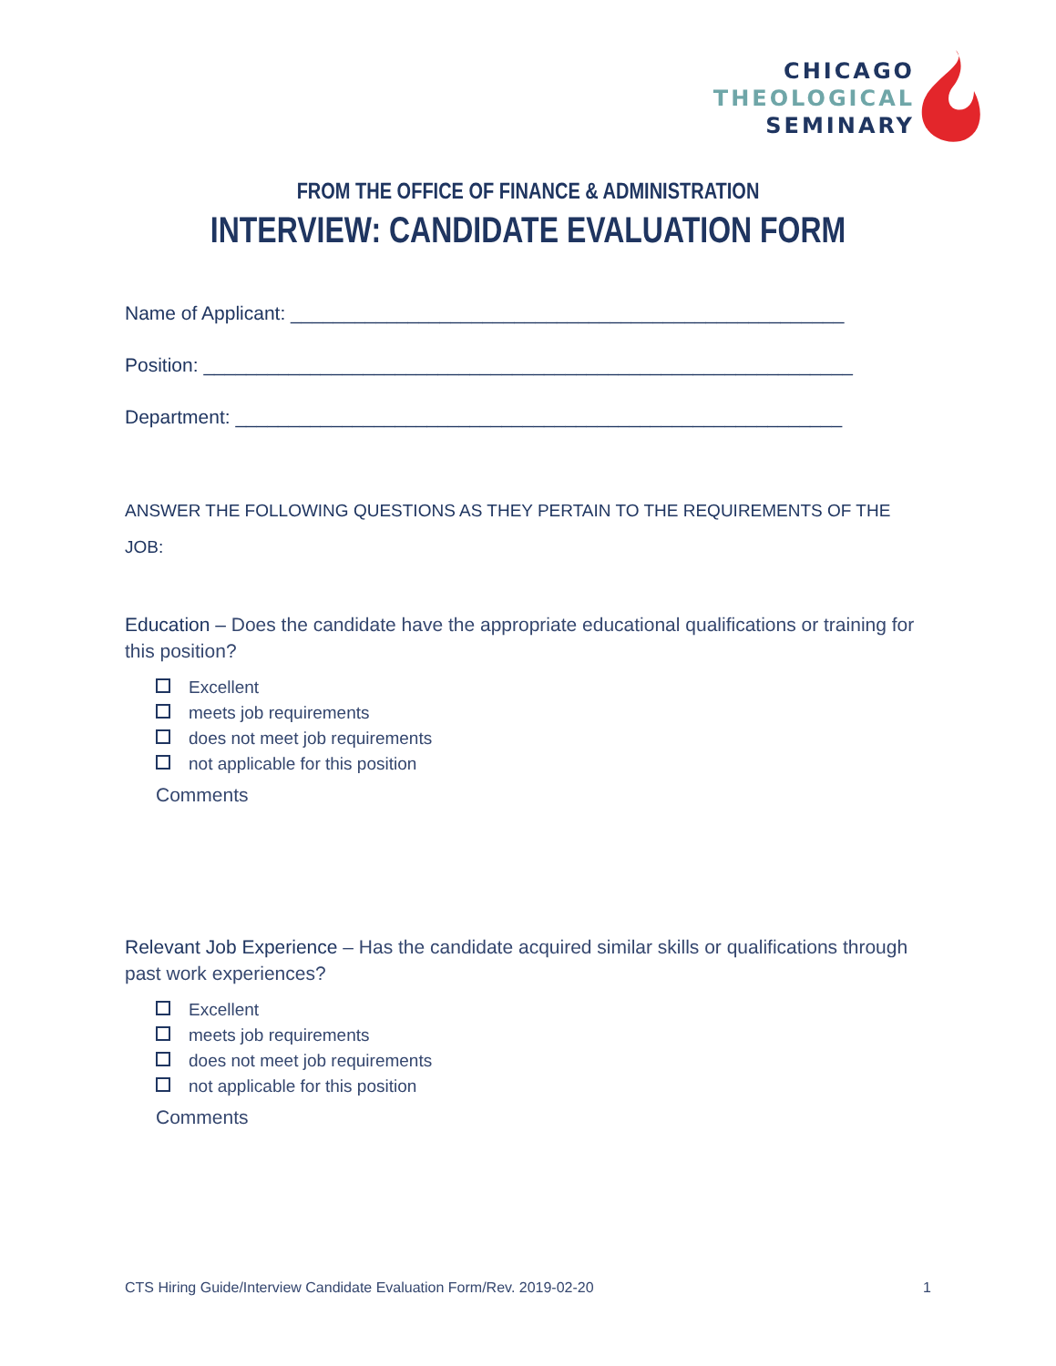CHICAGO
THEOLOGICAL
SEMINARY
FROM THE OFFICE OF FINANCE & ADMINISTRATION
INTERVIEW: CANDIDATE EVALUATION FORM
Name of Applicant: ____________________________________________________
Position: _____________________________________________________________
Department: _________________________________________________________
ANSWER THE FOLLOWING QUESTIONS AS THEY PERTAIN TO THE REQUIREMENTS OF THE JOB:
Education – Does the candidate have the appropriate educational qualifications or training for this position?
Excellent
meets job requirements
does not meet job requirements
not applicable for this position
Comments
Relevant Job Experience – Has the candidate acquired similar skills or qualifications through past work experiences?
Excellent
meets job requirements
does not meet job requirements
not applicable for this position
Comments
CTS Hiring Guide/Interview Candidate Evaluation Form/Rev. 2019-02-20 1